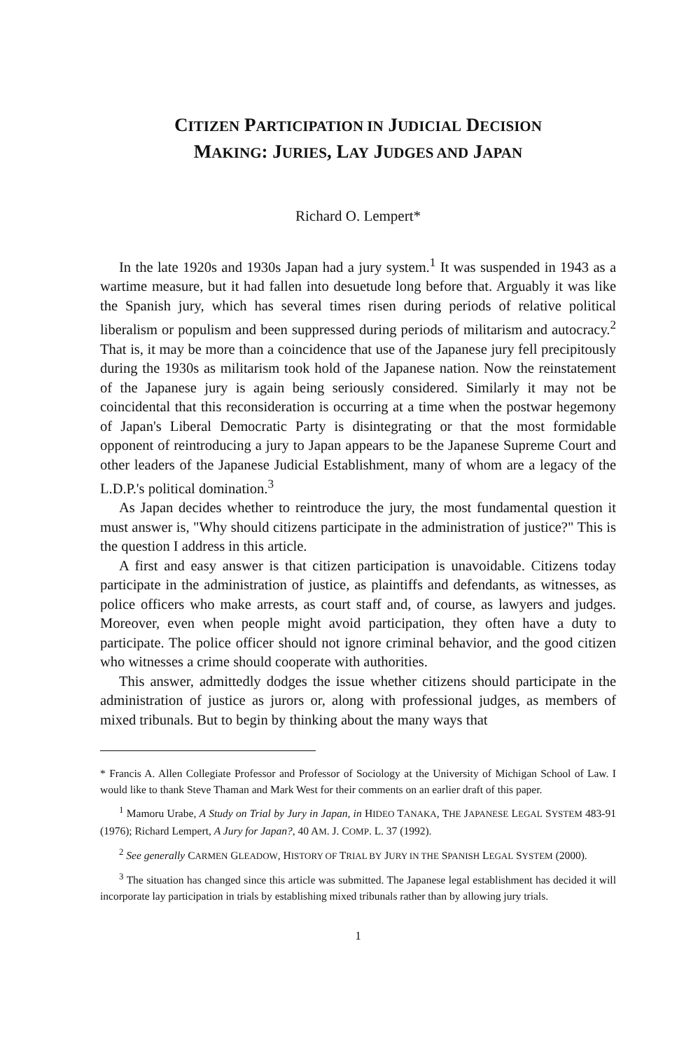CITIZEN PARTICIPATION IN JUDICIAL DECISION
MAKING: JURIES, LAY JUDGES AND JAPAN
Richard O. Lempert*
In the late 1920s and 1930s Japan had a jury system.<sup>1</sup> It was suspended in 1943 as a wartime measure, but it had fallen into desuetude long before that. Arguably it was like the Spanish jury, which has several times risen during periods of relative political liberalism or populism and been suppressed during periods of militarism and autocracy.<sup>2</sup> That is, it may be more than a coincidence that use of the Japanese jury fell precipitously during the 1930s as militarism took hold of the Japanese nation. Now the reinstatement of the Japanese jury is again being seriously considered. Similarly it may not be coincidental that this reconsideration is occurring at a time when the postwar hegemony of Japan's Liberal Democratic Party is disintegrating or that the most formidable opponent of reintroducing a jury to Japan appears to be the Japanese Supreme Court and other leaders of the Japanese Judicial Establishment, many of whom are a legacy of the L.D.P.'s political domination.<sup>3</sup>
As Japan decides whether to reintroduce the jury, the most fundamental question it must answer is, "Why should citizens participate in the administration of justice?" This is the question I address in this article.
A first and easy answer is that citizen participation is unavoidable. Citizens today participate in the administration of justice, as plaintiffs and defendants, as witnesses, as police officers who make arrests, as court staff and, of course, as lawyers and judges. Moreover, even when people might avoid participation, they often have a duty to participate. The police officer should not ignore criminal behavior, and the good citizen who witnesses a crime should cooperate with authorities.
This answer, admittedly dodges the issue whether citizens should participate in the administration of justice as jurors or, along with professional judges, as members of mixed tribunals. But to begin by thinking about the many ways that
* Francis A. Allen Collegiate Professor and Professor of Sociology at the University of Michigan School of Law. I would like to thank Steve Thaman and Mark West for their comments on an earlier draft of this paper.
<sup>1</sup> Mamoru Urabe, A Study on Trial by Jury in Japan, in HIDEO TANAKA, THE JAPANESE LEGAL SYSTEM 483-91 (1976); Richard Lempert, A Jury for Japan?, 40 AM. J. COMP. L. 37 (1992).
<sup>2</sup> See generally CARMEN GLEADOW, HISTORY OF TRIAL BY JURY IN THE SPANISH LEGAL SYSTEM (2000).
<sup>3</sup> The situation has changed since this article was submitted. The Japanese legal establishment has decided it will incorporate lay participation in trials by establishing mixed tribunals rather than by allowing jury trials.
1